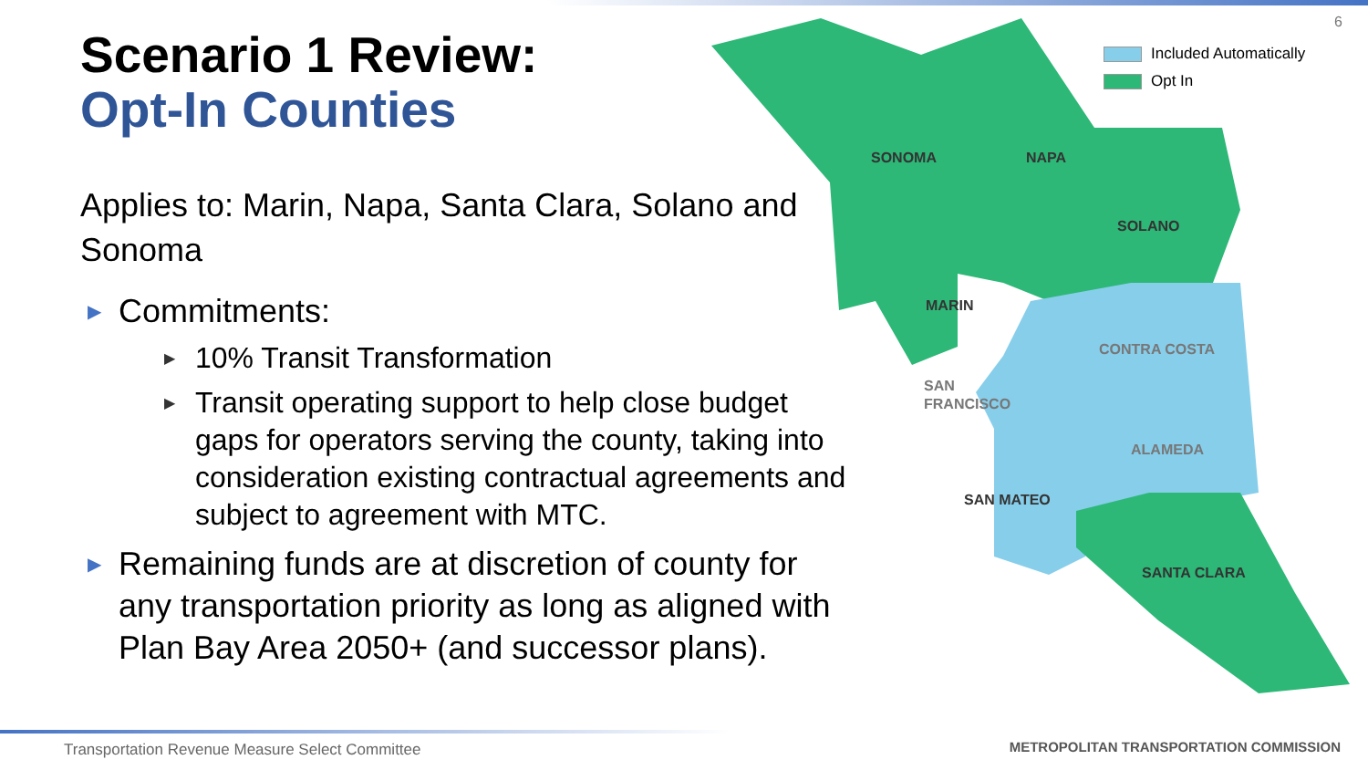6
Scenario 1 Review:
Opt-In Counties
Applies to: Marin, Napa, Santa Clara, Solano and Sonoma
▶ Commitments:
▶ 10% Transit Transformation
▶ Transit operating support to help close budget gaps for operators serving the county, taking into consideration existing contractual agreements and subject to agreement with MTC.
▶ Remaining funds are at discretion of county for any transportation priority as long as aligned with Plan Bay Area 2050+ (and successor plans).
SONOMA
NAPA
SOLANO
MARIN
CONTRA COSTA
SAN
FRANCISCO
ALAMEDA
SAN MATEO
SANTA CLARA
Included Automatically
Opt In
Transportation Revenue Measure Select Committee
METROPOLITAN TRANSPORTATION COMMISSION